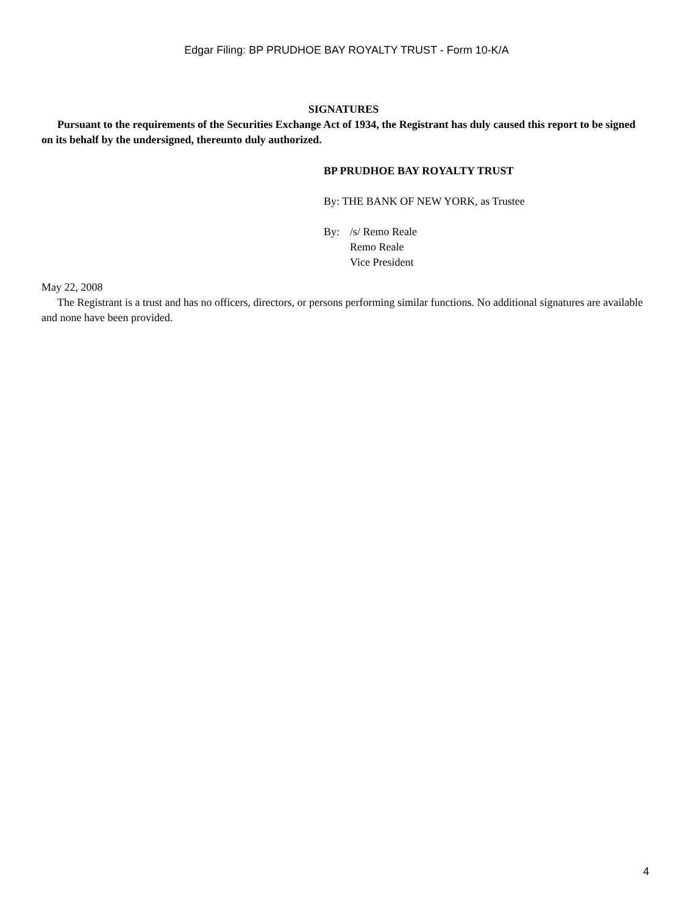Edgar Filing: BP PRUDHOE BAY ROYALTY TRUST - Form 10-K/A
SIGNATURES
Pursuant to the requirements of the Securities Exchange Act of 1934, the Registrant has duly caused this report to be signed on its behalf by the undersigned, thereunto duly authorized.
BP PRUDHOE BAY ROYALTY TRUST
By: THE BANK OF NEW YORK, as Trustee
| By: | /s/ Remo Reale Remo Reale Vice President |
May 22, 2008
The Registrant is a trust and has no officers, directors, or persons performing similar functions. No additional signatures are available and none have been provided.
4